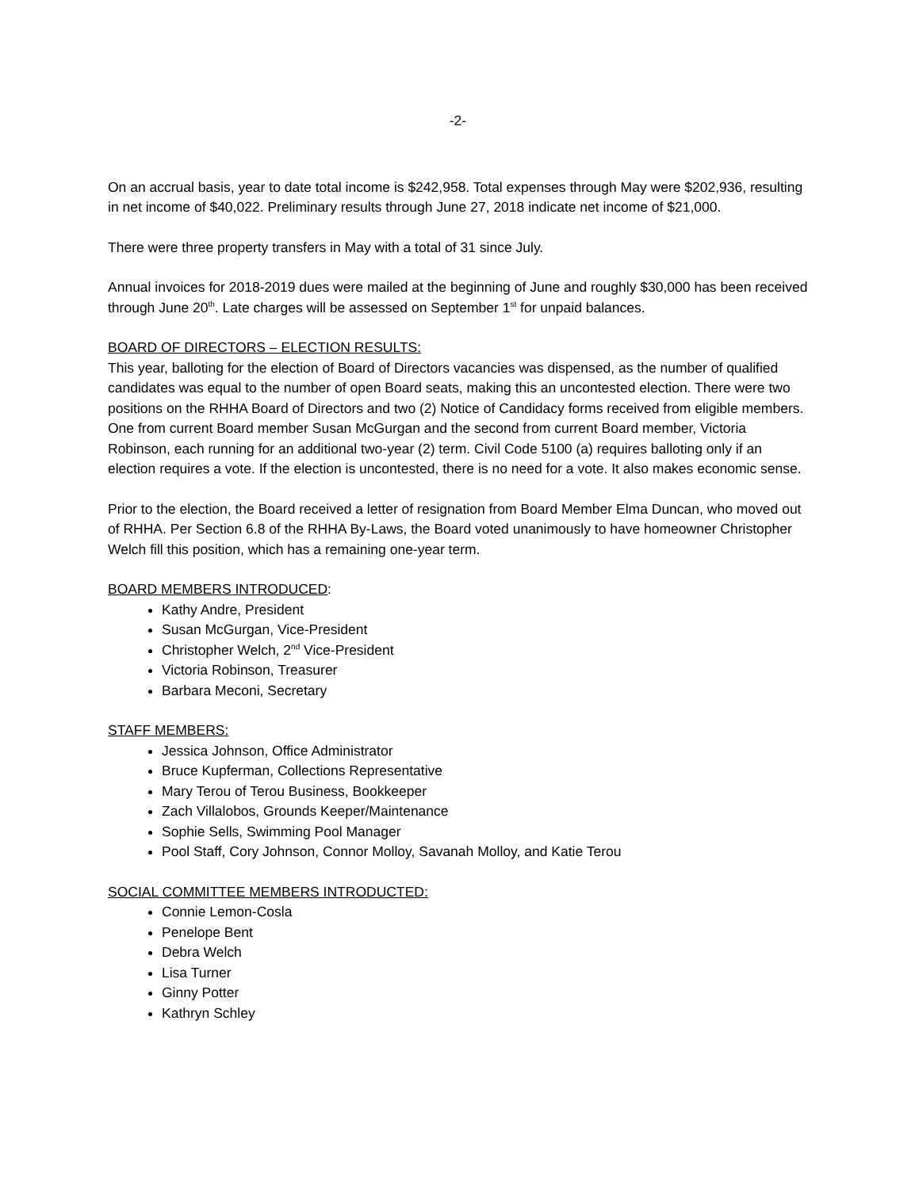-2-
On an accrual basis, year to date total income is $242,958. Total expenses through May were $202,936, resulting in net income of $40,022. Preliminary results through June 27, 2018 indicate net income of $21,000.
There were three property transfers in May with a total of 31 since July.
Annual invoices for 2018-2019 dues were mailed at the beginning of June and roughly $30,000 has been received through June 20<sup>th</sup>. Late charges will be assessed on September 1<sup>st</sup> for unpaid balances.
BOARD OF DIRECTORS – ELECTION RESULTS:
This year, balloting for the election of Board of Directors vacancies was dispensed, as the number of qualified candidates was equal to the number of open Board seats, making this an uncontested election. There were two positions on the RHHA Board of Directors and two (2) Notice of Candidacy forms received from eligible members. One from current Board member Susan McGurgan and the second from current Board member, Victoria Robinson, each running for an additional two-year (2) term. Civil Code 5100 (a) requires balloting only if an election requires a vote. If the election is uncontested, there is no need for a vote. It also makes economic sense.
Prior to the election, the Board received a letter of resignation from Board Member Elma Duncan, who moved out of RHHA. Per Section 6.8 of the RHHA By-Laws, the Board voted unanimously to have homeowner Christopher Welch fill this position, which has a remaining one-year term.
BOARD MEMBERS INTRODUCED:
Kathy Andre, President
Susan McGurgan, Vice-President
Christopher Welch, 2<sup>nd</sup> Vice-President
Victoria Robinson, Treasurer
Barbara Meconi, Secretary
STAFF MEMBERS:
Jessica Johnson, Office Administrator
Bruce Kupferman, Collections Representative
Mary Terou of Terou Business, Bookkeeper
Zach Villalobos, Grounds Keeper/Maintenance
Sophie Sells, Swimming Pool Manager
Pool Staff, Cory Johnson, Connor Molloy, Savanah Molloy, and Katie Terou
SOCIAL COMMITTEE MEMBERS INTRODUCTED:
Connie Lemon-Cosla
Penelope Bent
Debra Welch
Lisa Turner
Ginny Potter
Kathryn Schley